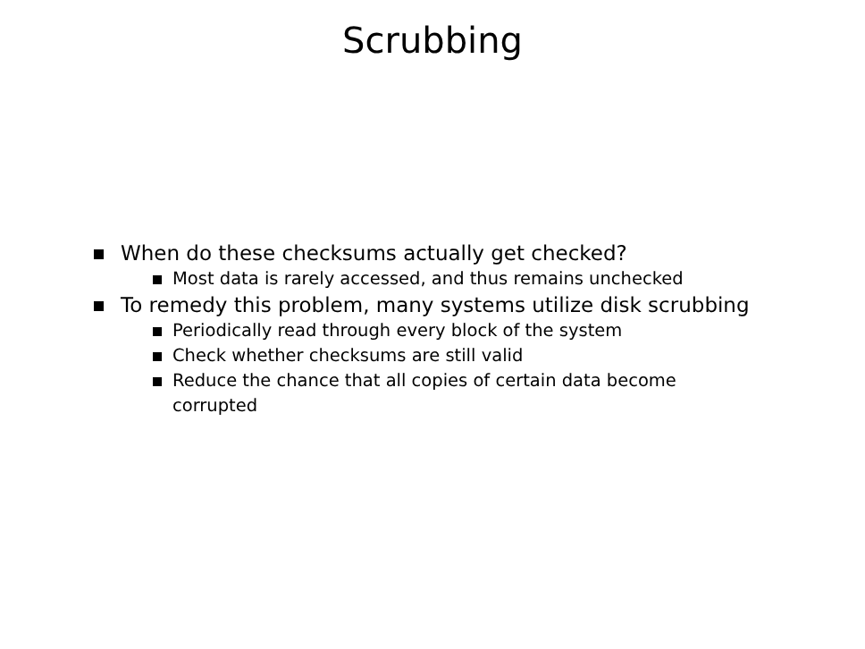Scrubbing
When do these checksums actually get checked?
Most data is rarely accessed, and thus remains unchecked
To remedy this problem, many systems utilize disk scrubbing
Periodically read through every block of the system
Check whether checksums are still valid
Reduce the chance that all copies of certain data become
corrupted